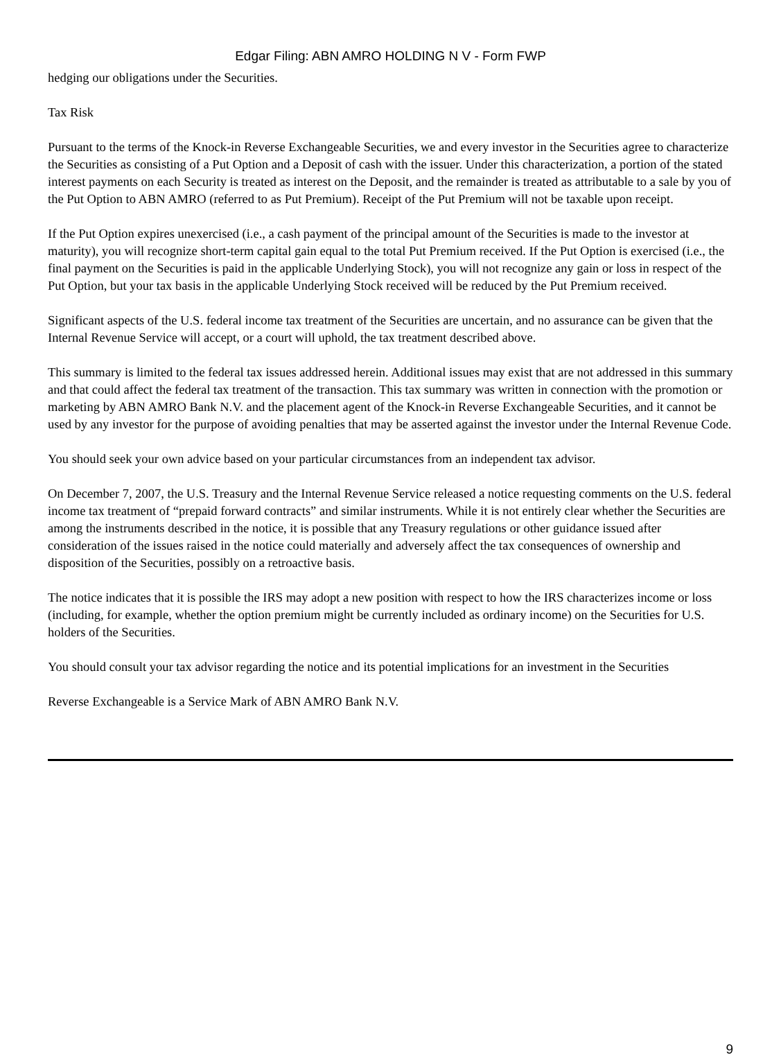Edgar Filing: ABN AMRO HOLDING N V - Form FWP
hedging our obligations under the Securities.
Tax Risk
Pursuant to the terms of the Knock-in Reverse Exchangeable Securities, we and every investor in the Securities agree to characterize the Securities as consisting of a Put Option and a Deposit of cash with the issuer. Under this characterization, a portion of the stated interest payments on each Security is treated as interest on the Deposit, and the remainder is treated as attributable to a sale by you of the Put Option to ABN AMRO (referred to as Put Premium). Receipt of the Put Premium will not be taxable upon receipt.
If the Put Option expires unexercised (i.e., a cash payment of the principal amount of the Securities is made to the investor at maturity), you will recognize short-term capital gain equal to the total Put Premium received. If the Put Option is exercised (i.e., the final payment on the Securities is paid in the applicable Underlying Stock), you will not recognize any gain or loss in respect of the Put Option, but your tax basis in the applicable Underlying Stock received will be reduced by the Put Premium received.
Significant aspects of the U.S. federal income tax treatment of the Securities are uncertain, and no assurance can be given that the Internal Revenue Service will accept, or a court will uphold, the tax treatment described above.
This summary is limited to the federal tax issues addressed herein. Additional issues may exist that are not addressed in this summary and that could affect the federal tax treatment of the transaction. This tax summary was written in connection with the promotion or marketing by ABN AMRO Bank N.V. and the placement agent of the Knock-in Reverse Exchangeable Securities, and it cannot be used by any investor for the purpose of avoiding penalties that may be asserted against the investor under the Internal Revenue Code.
You should seek your own advice based on your particular circumstances from an independent tax advisor.
On December 7, 2007, the U.S. Treasury and the Internal Revenue Service released a notice requesting comments on the U.S. federal income tax treatment of “prepaid forward contracts” and similar instruments. While it is not entirely clear whether the Securities are among the instruments described in the notice, it is possible that any Treasury regulations or other guidance issued after consideration of the issues raised in the notice could materially and adversely affect the tax consequences of ownership and disposition of the Securities, possibly on a retroactive basis.
The notice indicates that it is possible the IRS may adopt a new position with respect to how the IRS characterizes income or loss (including, for example, whether the option premium might be currently included as ordinary income) on the Securities for U.S. holders of the Securities.
You should consult your tax advisor regarding the notice and its potential implications for an investment in the Securities
Reverse Exchangeable is a Service Mark of ABN AMRO Bank N.V.
9